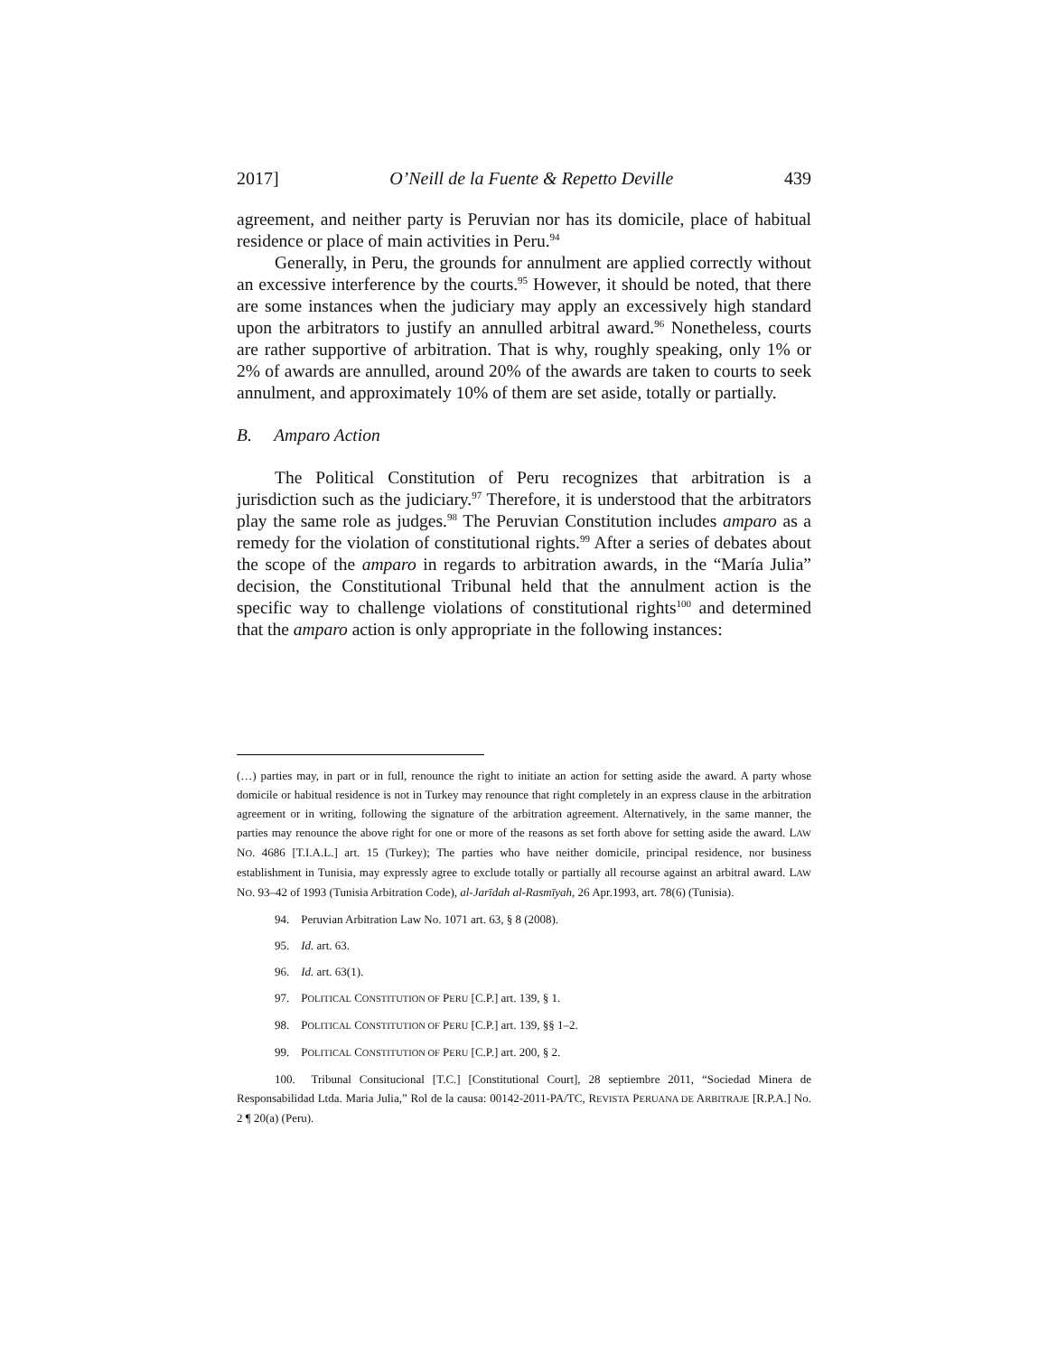2017] O’Neill de la Fuente & Repetto Deville 439
agreement, and neither party is Peruvian nor has its domicile, place of habitual residence or place of main activities in Peru.<sup>94</sup>
Generally, in Peru, the grounds for annulment are applied correctly without an excessive interference by the courts.<sup>95</sup> However, it should be noted, that there are some instances when the judiciary may apply an excessively high standard upon the arbitrators to justify an annulled arbitral award.<sup>96</sup> Nonetheless, courts are rather supportive of arbitration. That is why, roughly speaking, only 1% or 2% of awards are annulled, around 20% of the awards are taken to courts to seek annulment, and approximately 10% of them are set aside, totally or partially.
B. Amparo Action
The Political Constitution of Peru recognizes that arbitration is a jurisdiction such as the judiciary.<sup>97</sup> Therefore, it is understood that the arbitrators play the same role as judges.<sup>98</sup> The Peruvian Constitution includes amparo as a remedy for the violation of constitutional rights.<sup>99</sup> After a series of debates about the scope of the amparo in regards to arbitration awards, in the “María Julia” decision, the Constitutional Tribunal held that the annulment action is the specific way to challenge violations of constitutional rights<sup>100</sup> and determined that the amparo action is only appropriate in the following instances:
(…) parties may, in part or in full, renounce the right to initiate an action for setting aside the award. A party whose domicile or habitual residence is not in Turkey may renounce that right completely in an express clause in the arbitration agreement or in writing, following the signature of the arbitration agreement. Alternatively, in the same manner, the parties may renounce the above right for one or more of the reasons as set forth above for setting aside the award. LAW NO. 4686 [T.I.A.L.] art. 15 (Turkey); The parties who have neither domicile, principal residence, nor business establishment in Tunisia, may expressly agree to exclude totally or partially all recourse against an arbitral award. LAW NO. 93–42 of 1993 (Tunisia Arbitration Code), al-Jarīdah al-Rasmīyah, 26 Apr.1993, art. 78(6) (Tunisia).
94. Peruvian Arbitration Law No. 1071 art. 63, § 8 (2008).
95. Id. art. 63.
96. Id. art. 63(1).
97. POLITICAL CONSTITUTION OF PERU [C.P.] art. 139, § 1.
98. POLITICAL CONSTITUTION OF PERU [C.P.] art. 139, §§ 1–2.
99. POLITICAL CONSTITUTION OF PERU [C.P.] art. 200, § 2.
100. Tribunal Consitucional [T.C.] [Constitutional Court], 28 septiembre 2011, “Sociedad Minera de Responsabilidad Ltda. Maria Julia,” Rol de la causa: 00142-2011-PA/TC, REVISTA PERUANA DE ARBITRAJE [R.P.A.] No. 2 ¶ 20(a) (Peru).